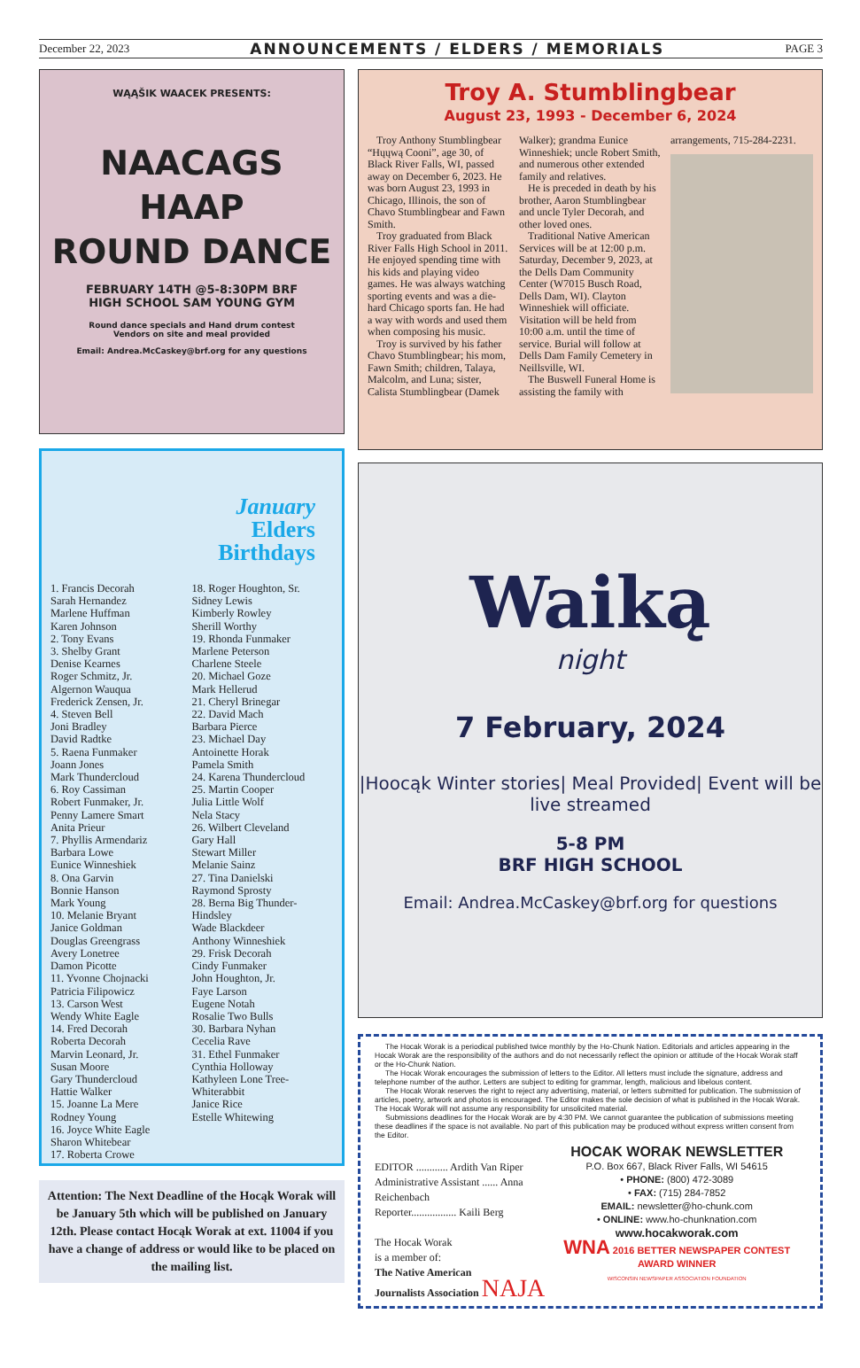December 22, 2023 ANNOUNCEMENTS / ELDERS / MEMORIALS PAGE 3
WĄĄŠIK WAACEK PRESENTS:
NAACAGS
HAAP
ROUND DANCE
FEBRUARY 14TH @5-8:30PM BRF
HIGH SCHOOL SAM YOUNG GYM
Round dance specials and Hand drum contest
Vendors on site and meal provided
Email: Andrea.McCaskey@brf.org for any questions
January
Elders
Birthdays
1. Francis Decorah
Sarah Hernandez
Marlene Huffman
Karen Johnson
2. Tony Evans
3. Shelby Grant
Denise Kearnes
Roger Schmitz, Jr.
Algernon Wauqua
Frederick Zensen, Jr.
4. Steven Bell
Joni Bradley
David Radtke
5. Raena Funmaker
Joann Jones
Mark Thundercloud
6. Roy Cassiman
Robert Funmaker, Jr.
Penny Lamere Smart
Anita Prieur
7. Phyllis Armendariz
Barbara Lowe
Eunice Winneshiek
8. Ona Garvin
Bonnie Hanson
Mark Young
10. Melanie Bryant
Janice Goldman
Douglas Greengrass
Avery Lonetree
Damon Picotte
11. Yvonne Chojnacki
Patricia Filipowicz
13. Carson West
Wendy White Eagle
14. Fred Decorah
Roberta Decorah
Marvin Leonard, Jr.
Susan Moore
Gary Thundercloud
Hattie Walker
15. Joanne La Mere
Rodney Young
16. Joyce White Eagle
Sharon Whitebear
17. Roberta Crowe
18. Roger Houghton, Sr.
Sidney Lewis
Kimberly Rowley
Sherill Worthy
19. Rhonda Funmaker
Marlene Peterson
Charlene Steele
20. Michael Goze
Mark Hellerud
21. Cheryl Brinegar
22. David Mach
Barbara Pierce
23. Michael Day
Antoinette Horak
Pamela Smith
24. Karena Thundercloud
25. Martin Cooper
Julia Little Wolf
Nela Stacy
26. Wilbert Cleveland
Gary Hall
Stewart Miller
Melanie Sainz
27. Tina Danielski
Raymond Sprosty
28. Berna Big Thunder-Hindsley
Wade Blackdeer
Anthony Winneshiek
29. Frisk Decorah
Cindy Funmaker
John Houghton, Jr.
Faye Larson
Eugene Notah
Rosalie Two Bulls
30. Barbara Nyhan
Cecelia Rave
31. Ethel Funmaker
Cynthia Holloway
Kathyleen Lone Tree-Whiterabbit
Janice Rice
Estelle Whitewing
Attention: The Next Deadline of the Hocąk Worak will be January 5th which will be published on January 12th. Please contact Hocąk Worak at ext. 11004 if you have a change of address or would like to be placed on the mailing list.
Troy A. Stumblingbear
August 23, 1993 - December 6, 2024
Troy Anthony Stumblingbear “Hųųwą Cooni”, age 30, of Black River Falls, WI, passed away on December 6, 2023. He was born August 23, 1993 in Chicago, Illinois, the son of Chavo Stumblingbear and Fawn Smith.
Troy graduated from Black River Falls High School in 2011. He enjoyed spending time with his kids and playing video games. He was always watching sporting events and was a die-hard Chicago sports fan. He had a way with words and used them when composing his music.
Troy is survived by his father Chavo Stumblingbear; his mom, Fawn Smith; children, Talaya, Malcolm, and Luna; sister, Calista Stumblingbear (Damek Walker); grandma Eunice Winneshiek; uncle Robert Smith, and numerous other extended family and relatives.
He is preceded in death by his brother, Aaron Stumblingbear and uncle Tyler Decorah, and other loved ones.
Traditional Native American Services will be at 12:00 p.m. Saturday, December 9, 2023, at the Dells Dam Community Center (W7015 Busch Road, Dells Dam, WI). Clayton Winneshiek will officiate. Visitation will be held from 10:00 a.m. until the time of service. Burial will follow at Dells Dam Family Cemetery in Neillsville, WI.
The Buswell Funeral Home is assisting the family with arrangements, 715-284-2231.
Waiką
night
7 February, 2024
|Hoocąk Winter stories| Meal Provided| Event will be live streamed
5-8 PM
BRF HIGH SCHOOL
Email: Andrea.McCaskey@brf.org for questions
The Hocak Worak is a periodical published twice monthly by the Ho-Chunk Nation. Editorials and articles appearing in the Hocak Worak are the responsibility of the authors and do not necessarily reflect the opinion or attitude of the Hocak Worak staff or the Ho-Chunk Nation.
The Hocak Worak encourages the submission of letters to the Editor. All letters must include the signature, address and telephone number of the author. Letters are subject to editing for grammar, length, malicious and libelous content.
The Hocak Worak reserves the right to reject any advertising, material, or letters submitted for publication. The submission of articles, poetry, artwork and photos is encouraged. The Editor makes the sole decision of what is published in the Hocak Worak. The Hocak Worak will not assume any responsibility for unsolicited material.
Submissions deadlines for the Hocak Worak are by 4:30 PM. We cannot guarantee the publication of submissions meeting these deadlines if the space is not available. No part of this publication may be produced without express written consent from the Editor.
EDITOR ............ Ardith Van Riper
Administrative Assistant ...... Anna Reichenbach
Reporter................. Kaili Berg
The Hocak Worak
is a member of:
The Native American
Journalists Association NAJA
HOCAK WORAK NEWSLETTER
P.O. Box 667, Black River Falls, WI 54615
• PHONE: (800) 472-3089
• FAX: (715) 284-7852
EMAIL: newsletter@ho-chunk.com
• ONLINE: www.ho-chunknation.com
www.hocakworak.com
WNA 2016 BETTER NEWSPAPER CONTEST AWARD WINNER
WISCONSIN NEWSPAPER ASSOCIATION FOUNDATION